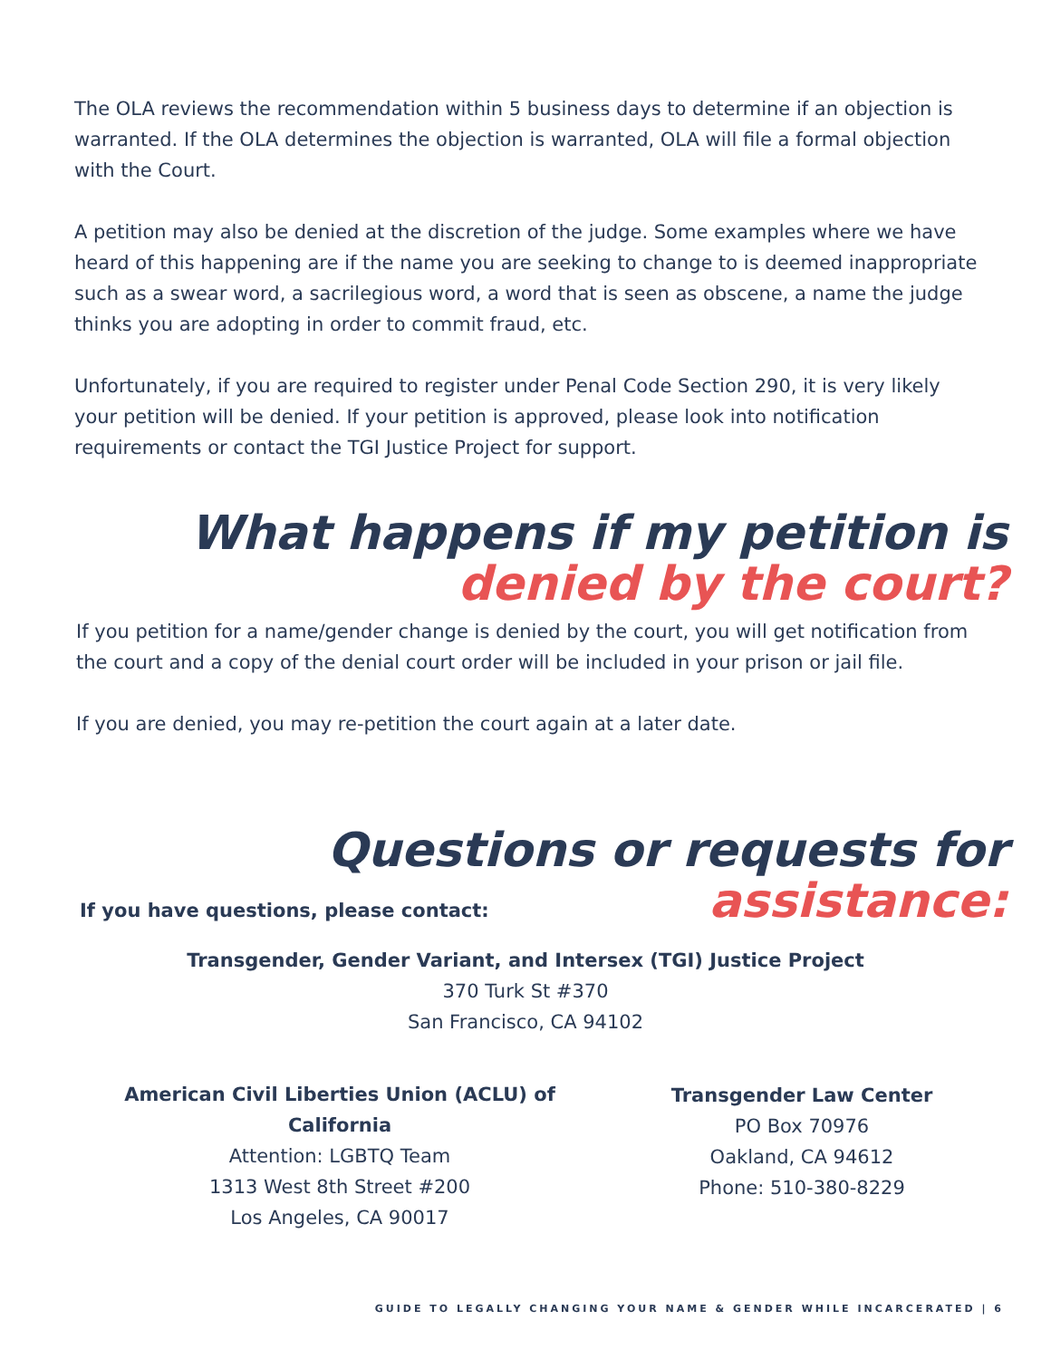The OLA reviews the recommendation within 5 business days to determine if an objection is warranted. If the OLA determines the objection is warranted, OLA will file a formal objection with the Court.
A petition may also be denied at the discretion of the judge. Some examples where we have heard of this happening are if the name you are seeking to change to is deemed inappropriate such as a swear word, a sacrilegious word, a word that is seen as obscene, a name the judge thinks you are adopting in order to commit fraud, etc.
Unfortunately, if you are required to register under Penal Code Section 290, it is very likely your petition will be denied. If your petition is approved, please look into notification requirements or contact the TGI Justice Project for support.
What happens if my petition is denied by the court?
If you petition for a name/gender change is denied by the court, you will get notification from the court and a copy of the denial court order will be included in your prison or jail file.
If you are denied, you may re-petition the court again at a later date.
Questions or requests for assistance:
If you have questions, please contact:
Transgender, Gender Variant, and Intersex (TGI) Justice Project
370 Turk St #370
San Francisco, CA 94102
American Civil Liberties Union (ACLU) of California
Attention: LGBTQ Team
1313 West 8th Street #200
Los Angeles, CA 90017
Transgender Law Center
PO Box 70976
Oakland, CA 94612
Phone: 510-380-8229
GUIDE TO LEGALLY CHANGING YOUR NAME & GENDER WHILE INCARCERATED | 6